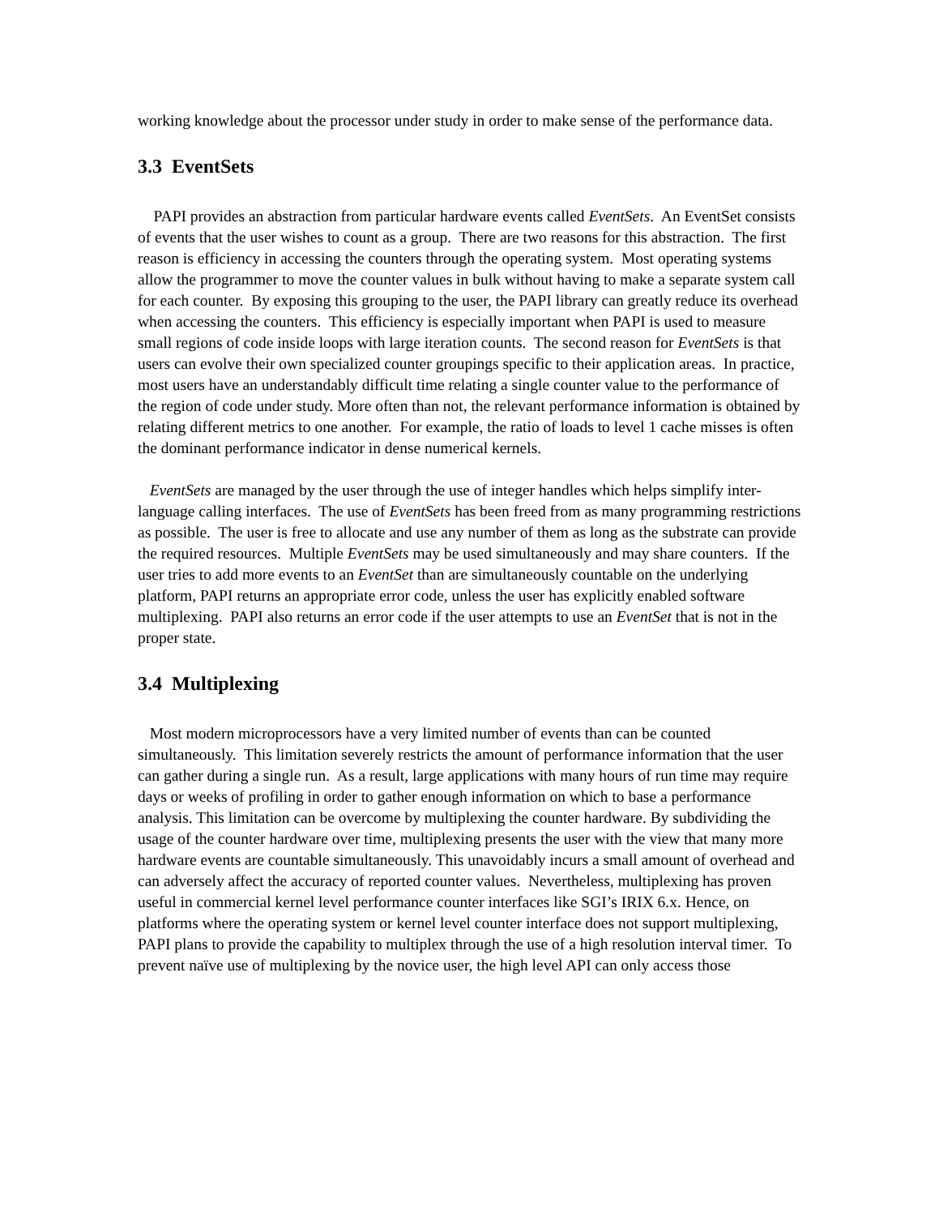working knowledge about the processor under study in order to make sense of the performance data.
3.3 EventSets
PAPI provides an abstraction from particular hardware events called EventSets. An EventSet consists of events that the user wishes to count as a group. There are two reasons for this abstraction. The first reason is efficiency in accessing the counters through the operating system. Most operating systems allow the programmer to move the counter values in bulk without having to make a separate system call for each counter. By exposing this grouping to the user, the PAPI library can greatly reduce its overhead when accessing the counters. This efficiency is especially important when PAPI is used to measure small regions of code inside loops with large iteration counts. The second reason for EventSets is that users can evolve their own specialized counter groupings specific to their application areas. In practice, most users have an understandably difficult time relating a single counter value to the performance of the region of code under study. More often than not, the relevant performance information is obtained by relating different metrics to one another. For example, the ratio of loads to level 1 cache misses is often the dominant performance indicator in dense numerical kernels.
EventSets are managed by the user through the use of integer handles which helps simplify inter-language calling interfaces. The use of EventSets has been freed from as many programming restrictions as possible. The user is free to allocate and use any number of them as long as the substrate can provide the required resources. Multiple EventSets may be used simultaneously and may share counters. If the user tries to add more events to an EventSet than are simultaneously countable on the underlying platform, PAPI returns an appropriate error code, unless the user has explicitly enabled software multiplexing. PAPI also returns an error code if the user attempts to use an EventSet that is not in the proper state.
3.4 Multiplexing
Most modern microprocessors have a very limited number of events than can be counted simultaneously. This limitation severely restricts the amount of performance information that the user can gather during a single run. As a result, large applications with many hours of run time may require days or weeks of profiling in order to gather enough information on which to base a performance analysis. This limitation can be overcome by multiplexing the counter hardware. By subdividing the usage of the counter hardware over time, multiplexing presents the user with the view that many more hardware events are countable simultaneously. This unavoidably incurs a small amount of overhead and can adversely affect the accuracy of reported counter values. Nevertheless, multiplexing has proven useful in commercial kernel level performance counter interfaces like SGI’s IRIX 6.x. Hence, on platforms where the operating system or kernel level counter interface does not support multiplexing, PAPI plans to provide the capability to multiplex through the use of a high resolution interval timer. To prevent naïve use of multiplexing by the novice user, the high level API can only access those